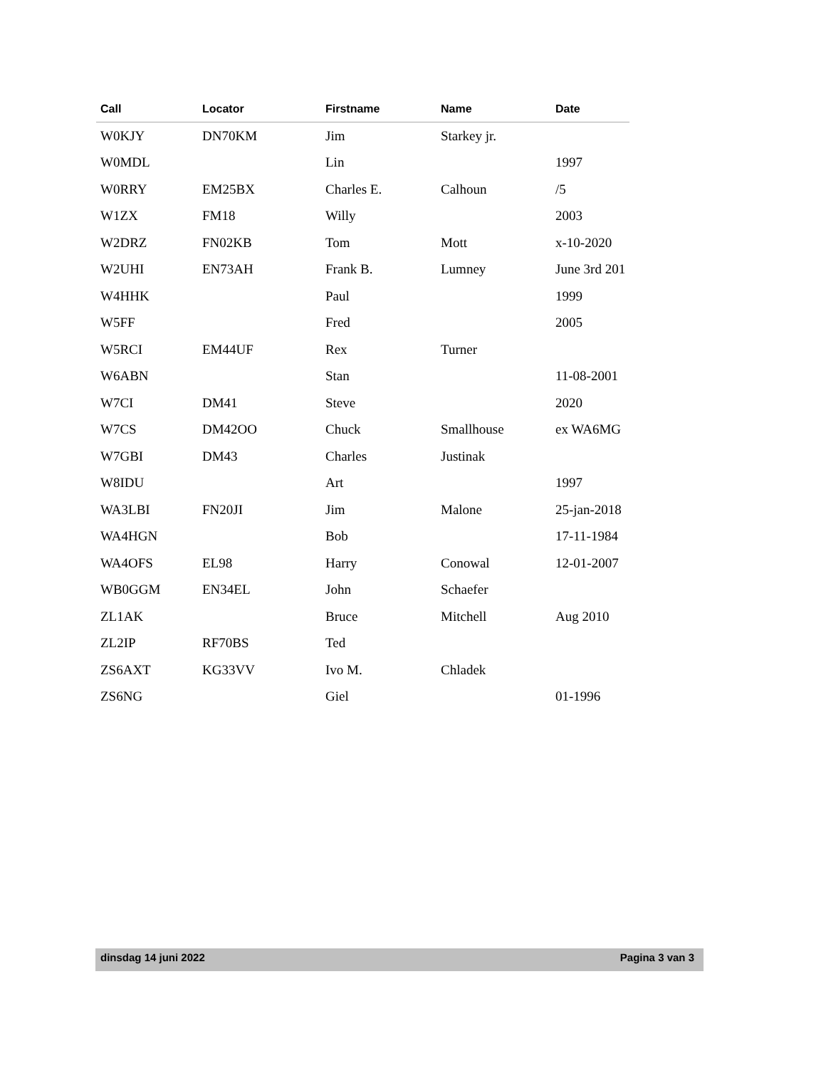| Call | Locator | Firstname | Name | Date |
| --- | --- | --- | --- | --- |
| W0KJY | DN70KM | Jim | Starkey jr. | |
| W0MDL | | Lin | | 1997 |
| W0RRY | EM25BX | Charles E. | Calhoun | /5 |
| W1ZX | FM18 | Willy | | 2003 |
| W2DRZ | FN02KB | Tom | Mott | x-10-2020 |
| W2UHI | EN73AH | Frank B. | Lumney | June 3rd 201 |
| W4HHK | | Paul | | 1999 |
| W5FF | | Fred | | 2005 |
| W5RCI | EM44UF | Rex | Turner | |
| W6ABN | | Stan | | 11-08-2001 |
| W7CI | DM41 | Steve | | 2020 |
| W7CS | DM42OO | Chuck | Smallhouse | ex WA6MG |
| W7GBI | DM43 | Charles | Justinak | |
| W8IDU | | Art | | 1997 |
| WA3LBI | FN20JI | Jim | Malone | 25-jan-2018 |
| WA4HGN | | Bob | | 17-11-1984 |
| WA4OFS | EL98 | Harry | Conowal | 12-01-2007 |
| WB0GGM | EN34EL | John | Schaefer | |
| ZL1AK | | Bruce | Mitchell | Aug 2010 |
| ZL2IP | RF70BS | Ted | | |
| ZS6AXT | KG33VV | Ivo M. | Chladek | |
| ZS6NG | | Giel | | 01-1996 |
dinsdag 14 juni 2022 Pagina 3 van 3